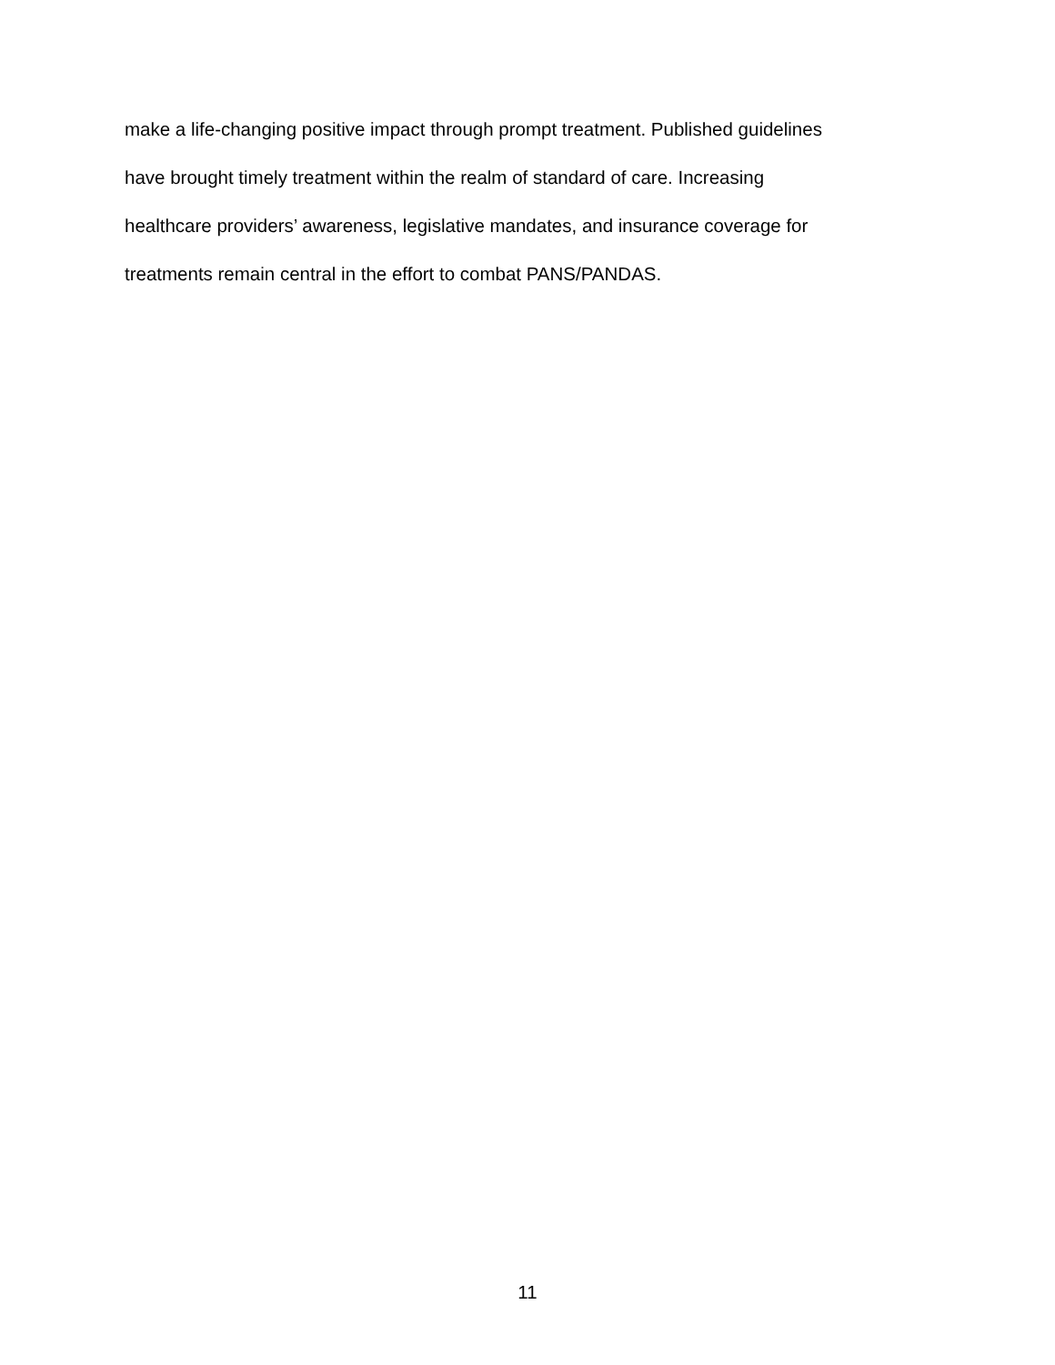make a life-changing positive impact through prompt treatment. Published guidelines
have brought timely treatment within the realm of standard of care. Increasing
healthcare providers’ awareness, legislative mandates, and insurance coverage for
treatments remain central in the effort to combat PANS/PANDAS.
11